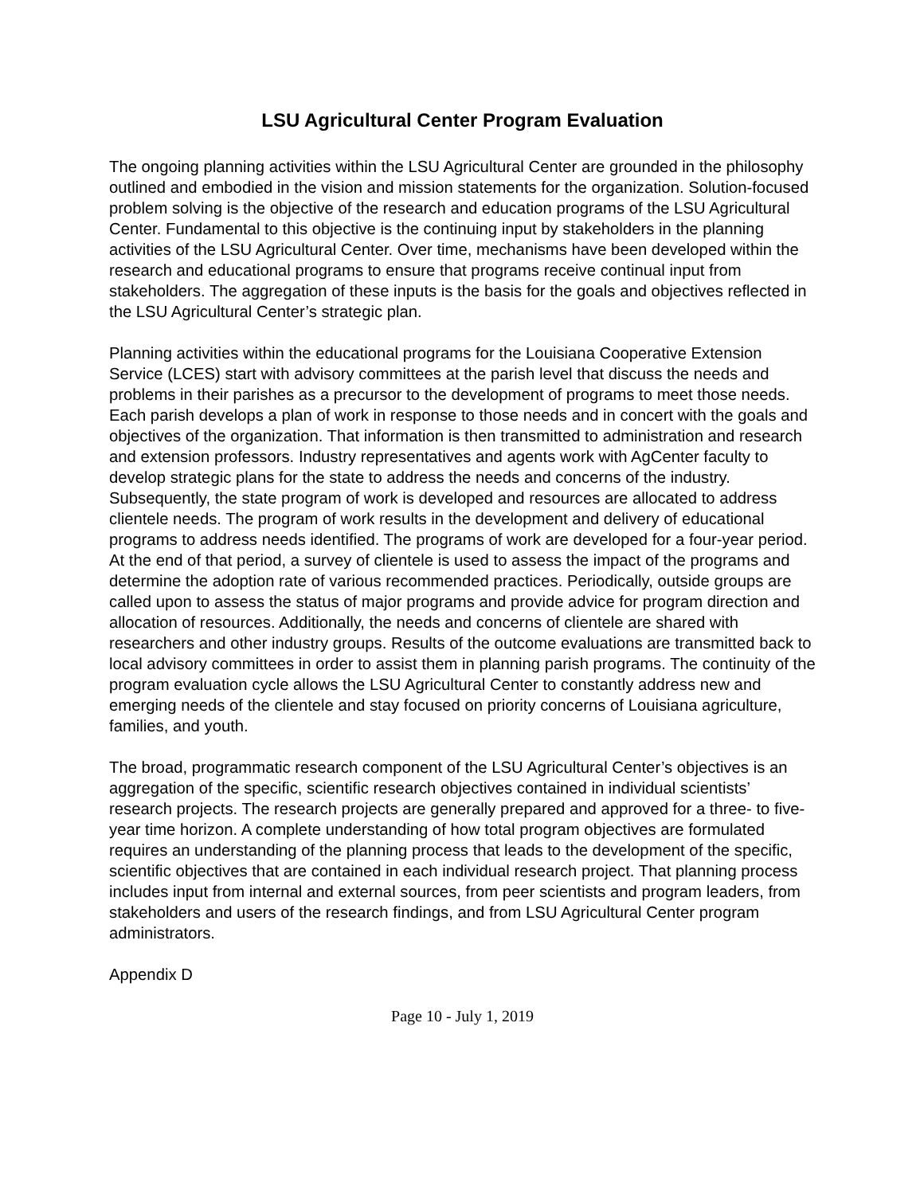LSU Agricultural Center Program Evaluation
The ongoing planning activities within the LSU Agricultural Center are grounded in the philosophy outlined and embodied in the vision and mission statements for the organization. Solution-focused problem solving is the objective of the research and education programs of the LSU Agricultural Center. Fundamental to this objective is the continuing input by stakeholders in the planning activities of the LSU Agricultural Center. Over time, mechanisms have been developed within the research and educational programs to ensure that programs receive continual input from stakeholders. The aggregation of these inputs is the basis for the goals and objectives reflected in the LSU Agricultural Center’s strategic plan.
Planning activities within the educational programs for the Louisiana Cooperative Extension Service (LCES) start with advisory committees at the parish level that discuss the needs and problems in their parishes as a precursor to the development of programs to meet those needs. Each parish develops a plan of work in response to those needs and in concert with the goals and objectives of the organization. That information is then transmitted to administration and research and extension professors. Industry representatives and agents work with AgCenter faculty to develop strategic plans for the state to address the needs and concerns of the industry. Subsequently, the state program of work is developed and resources are allocated to address clientele needs. The program of work results in the development and delivery of educational programs to address needs identified. The programs of work are developed for a four-year period. At the end of that period, a survey of clientele is used to assess the impact of the programs and determine the adoption rate of various recommended practices. Periodically, outside groups are called upon to assess the status of major programs and provide advice for program direction and allocation of resources. Additionally, the needs and concerns of clientele are shared with researchers and other industry groups. Results of the outcome evaluations are transmitted back to local advisory committees in order to assist them in planning parish programs. The continuity of the program evaluation cycle allows the LSU Agricultural Center to constantly address new and emerging needs of the clientele and stay focused on priority concerns of Louisiana agriculture, families, and youth.
The broad, programmatic research component of the LSU Agricultural Center’s objectives is an aggregation of the specific, scientific research objectives contained in individual scientists’ research projects. The research projects are generally prepared and approved for a three- to five-year time horizon. A complete understanding of how total program objectives are formulated requires an understanding of the planning process that leads to the development of the specific, scientific objectives that are contained in each individual research project. That planning process includes input from internal and external sources, from peer scientists and program leaders, from stakeholders and users of the research findings, and from LSU Agricultural Center program administrators.
Appendix D
Page 10 - July 1, 2019